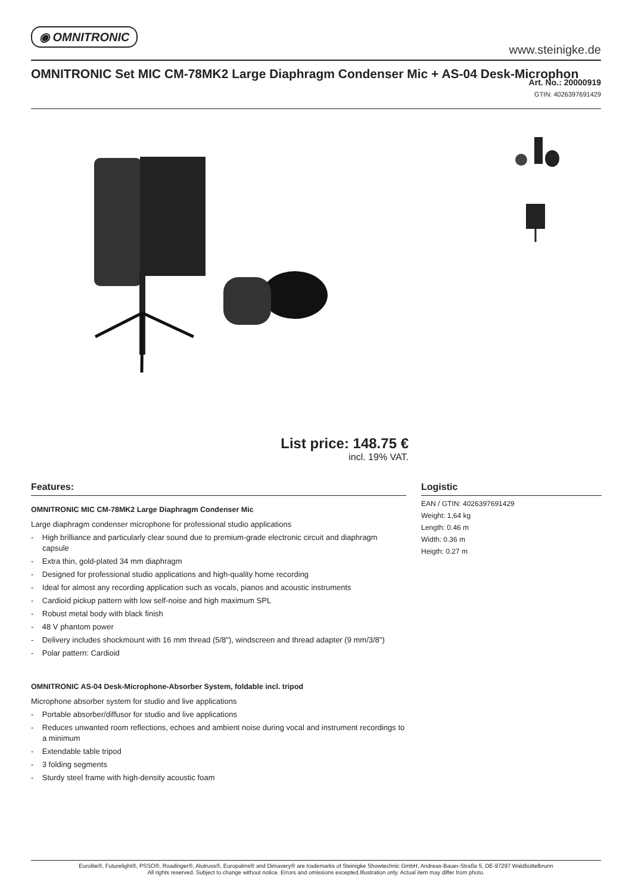◉ OMNITRONIC
www.steinigke.de
OMNITRONIC Set MIC CM-78MK2 Large Diaphragm Condenser Mic + AS-04 Desk-Microphon
Art. No.: 20000919
GTIN: 4026397691429
List price: 148.75 €
incl. 19% VAT.
Features:
OMNITRONIC MIC CM-78MK2 Large Diaphragm Condenser Mic
Large diaphragm condenser microphone for professional studio applications
- High brilliance and particularly clear sound due to premium-grade electronic circuit and diaphragm capsule
- Extra thin, gold-plated 34 mm diaphragm
- Designed for professional studio applications and high-quality home recording
- Ideal for almost any recording application such as vocals, pianos and acoustic instruments
- Cardioid pickup pattern with low self-noise and high maximum SPL
- Robust metal body with black finish
- 48 V phantom power
- Delivery includes shockmount with 16 mm thread (5/8"), windscreen and thread adapter (9 mm/3/8")
- Polar pattern: Cardioid
OMNITRONIC AS-04 Desk-Microphone-Absorber System, foldable incl. tripod
Microphone absorber system for studio and live applications
- Portable absorber/diffusor for studio and live applications
- Reduces unwanted room reflections, echoes and ambient noise during vocal and instrument recordings to a minimum
- Extendable table tripod
- 3 folding segments
- Sturdy steel frame with high-density acoustic foam
Logistic
EAN / GTIN: 4026397691429
Weight: 1,64 kg
Length: 0.46 m
Width: 0.36 m
Heigth: 0.27 m
Eurolite®, Futurelight®, PSSO®, Roadinger®, Alutruss®, Europalms® and Dimavery® are trademarks of Steinigke Showtechnic GmbH, Andreas-Bauer-Straße 5, DE-97297 Waldbüttelbrunn
All rights reserved. Subject to change without notice. Errors and omissions excepted.Illustration only. Actual item may differ from photo.